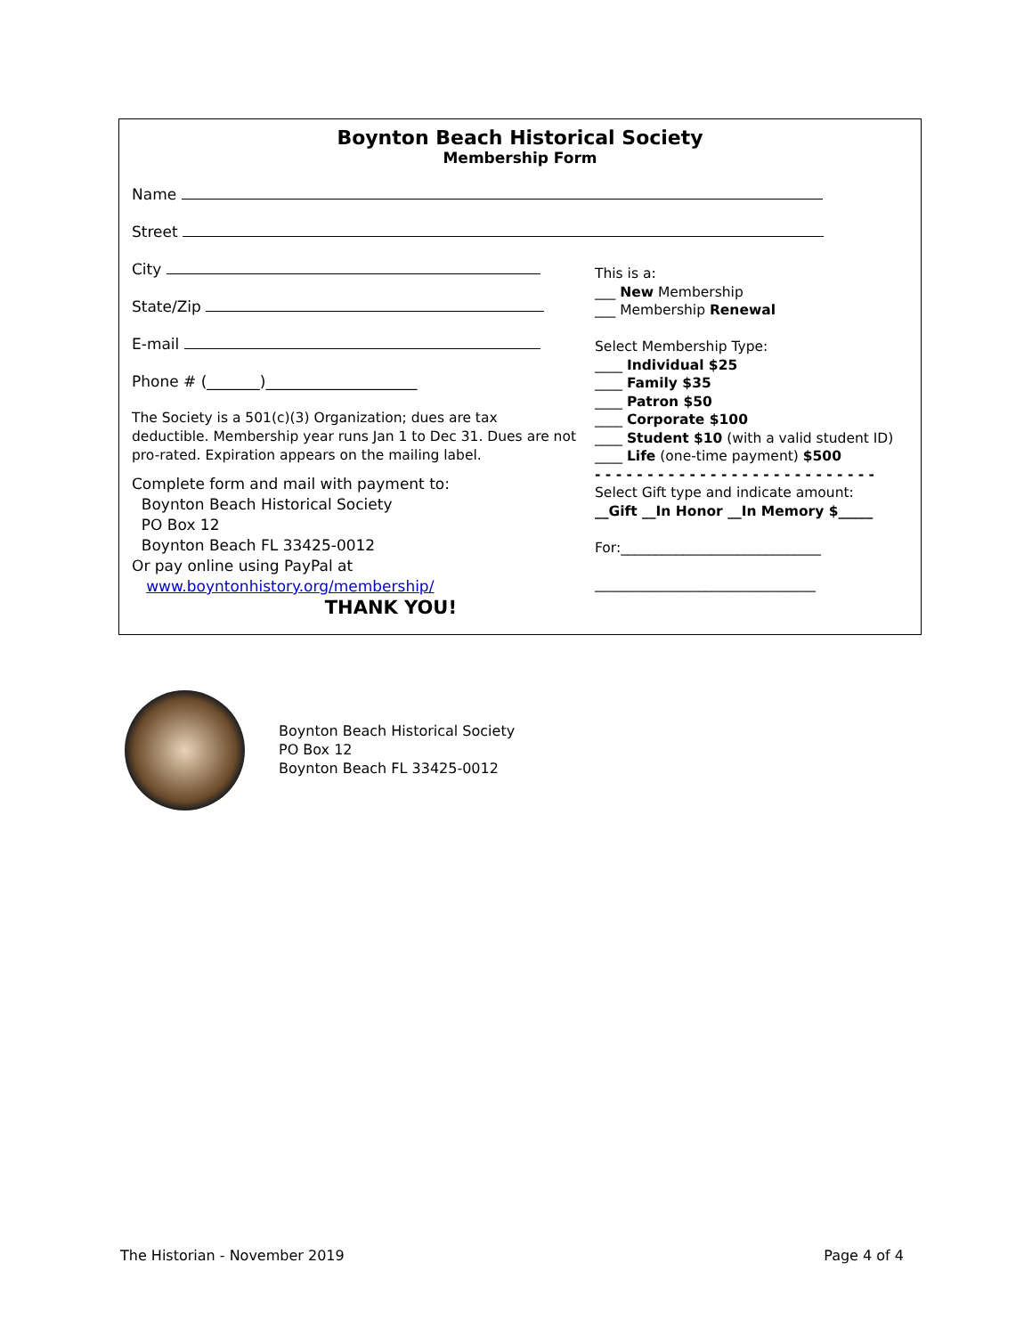Boynton Beach Historical Society
Membership Form
Name
Street
City
State/Zip
E-mail
Phone # (_______)____________________
The Society is a 501(c)(3) Organization; dues are tax deductible. Membership year runs Jan 1 to Dec 31. Dues are not pro-rated. Expiration appears on the mailing label.
Complete form and mail with payment to:
Boynton Beach Historical Society
PO Box 12
Boynton Beach FL 33425-0012
Or pay online using PayPal at
www.boyntonhistory.org/membership/
THANK YOU!
This is a:
___ New Membership
___ Membership Renewal
Select Membership Type:
____ Individual $25
____ Family $35
____ Patron $50
____ Corporate $100
____ Student $10 (with a valid student ID)
____ Life (one-time payment) $500
- - - - - - - - - - - - - - - - - - - - - - - - - - -
Select Gift type and indicate amount:
__Gift __In Honor __In Memory $_____
For:_____________________________
________________________________
Boynton Beach Historical Society
PO Box 12
Boynton Beach FL 33425-0012
The Historian - November 2019 Page 4 of 4